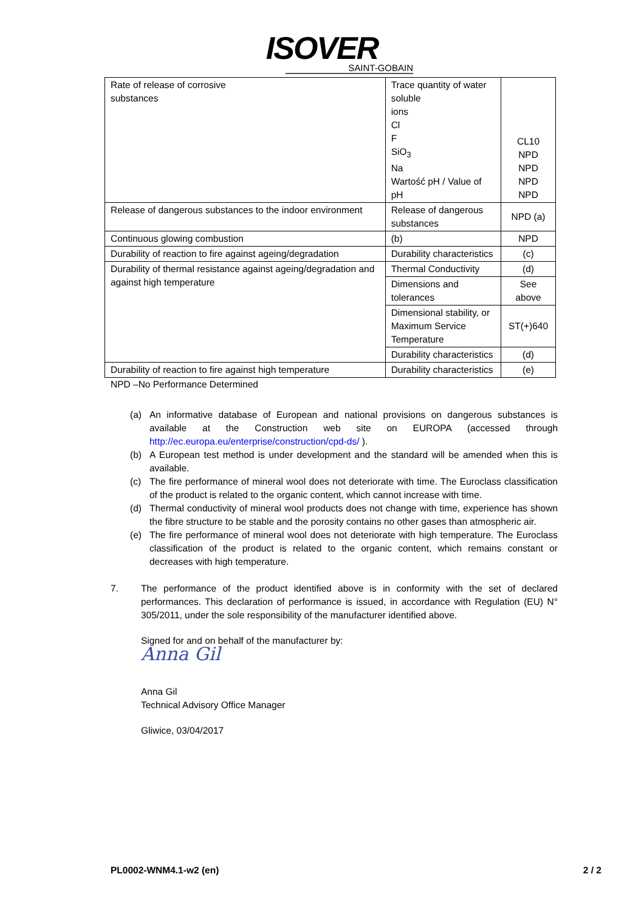ISOVER
SAINT-GOBAIN
| Rate of release of corrosive substances | Trace quantity of water soluble ions Cl F SiO<sub>3</sub> Na Wartość pH / Value of pH | CL10 NPD NPD NPD NPD |
| Release of dangerous substances to the indoor environment | Release of dangerous substances | NPD (a) |
| Continuous glowing combustion | (b) | NPD |
| Durability of reaction to fire against ageing/degradation | Durability characteristics | (c) |
| Durability of thermal resistance against ageing/degradation and against high temperature | Thermal Conductivity | (d) |
| | Dimensions and tolerances | See above |
| | Dimensional stability, or Maximum Service Temperature | ST(+)640 |
| | Durability characteristics | (d) |
| Durability of reaction to fire against high temperature | Durability characteristics | (e) |
NPD –No Performance Determined
(a) An informative database of European and national provisions on dangerous substances is available at the Construction web site on EUROPA (accessed through http://ec.europa.eu/enterprise/construction/cpd-ds/ ).
(b) A European test method is under development and the standard will be amended when this is available.
(c) The fire performance of mineral wool does not deteriorate with time. The Euroclass classification of the product is related to the organic content, which cannot increase with time.
(d) Thermal conductivity of mineral wool products does not change with time, experience has shown the fibre structure to be stable and the porosity contains no other gases than atmospheric air.
(e) The fire performance of mineral wool does not deteriorate with high temperature. The Euroclass classification of the product is related to the organic content, which remains constant or decreases with high temperature.
7. The performance of the product identified above is in conformity with the set of declared performances. This declaration of performance is issued, in accordance with Regulation (EU) N° 305/2011, under the sole responsibility of the manufacturer identified above.
Signed for and on behalf of the manufacturer by:
Anna Gil
Anna Gil
Technical Advisory Office Manager
Gliwice, 03/04/2017
PL0002-WNM4.1-w2 (en) 2 / 2